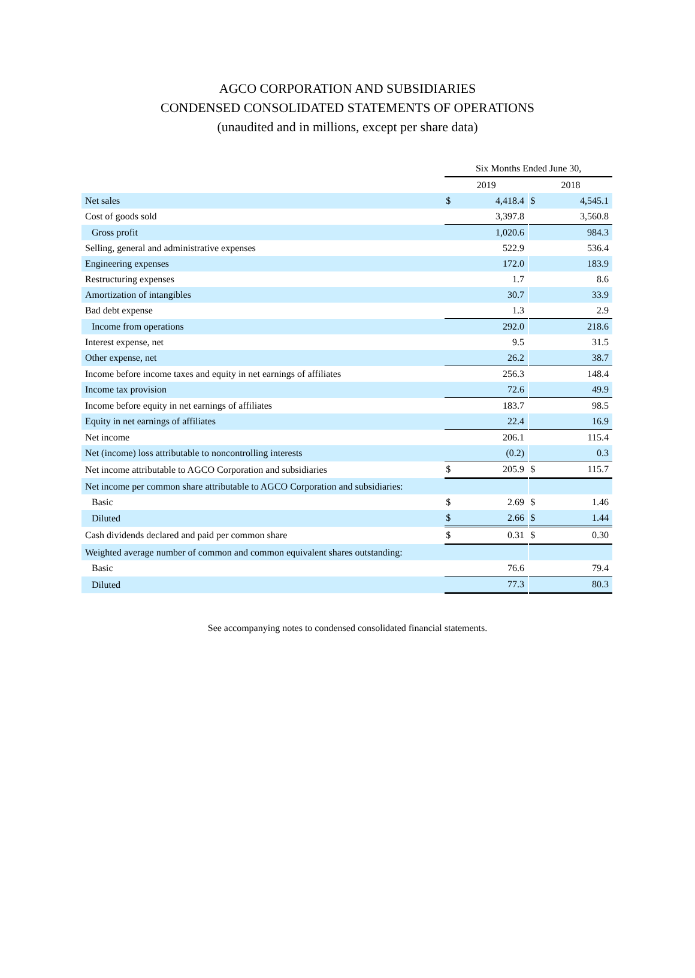AGCO CORPORATION AND SUBSIDIARIES
CONDENSED CONSOLIDATED STATEMENTS OF OPERATIONS
(unaudited and in millions, except per share data)
| | Six Months Ended June 30, | | | | |
| | 2019 | | | 2018 | |
| Net sales | $ | 4,418.4 | | $ | 4,545.1 |
| Cost of goods sold | | 3,397.8 | | | 3,560.8 |
| Gross profit | | 1,020.6 | | | 984.3 |
| Selling, general and administrative expenses | | 522.9 | | | 536.4 |
| Engineering expenses | | 172.0 | | | 183.9 |
| Restructuring expenses | | 1.7 | | | 8.6 |
| Amortization of intangibles | | 30.7 | | | 33.9 |
| Bad debt expense | | 1.3 | | | 2.9 |
| Income from operations | | 292.0 | | | 218.6 |
| Interest expense, net | | 9.5 | | | 31.5 |
| Other expense, net | | 26.2 | | | 38.7 |
| Income before income taxes and equity in net earnings of affiliates | | 256.3 | | | 148.4 |
| Income tax provision | | 72.6 | | | 49.9 |
| Income before equity in net earnings of affiliates | | 183.7 | | | 98.5 |
| Equity in net earnings of affiliates | | 22.4 | | | 16.9 |
| Net income | | 206.1 | | | 115.4 |
| Net (income) loss attributable to noncontrolling interests | | (0.2) | | | 0.3 |
| Net income attributable to AGCO Corporation and subsidiaries | $ | 205.9 | | $ | 115.7 |
| Net income per common share attributable to AGCO Corporation and subsidiaries: | | | | | |
| Basic | $ | 2.69 | | $ | 1.46 |
| Diluted | $ | 2.66 | | $ | 1.44 |
| Cash dividends declared and paid per common share | $ | 0.31 | | $ | 0.30 |
| Weighted average number of common and common equivalent shares outstanding: | | | | | |
| Basic | | 76.6 | | | 79.4 |
| Diluted | | 77.3 | | | 80.3 |
See accompanying notes to condensed consolidated financial statements.